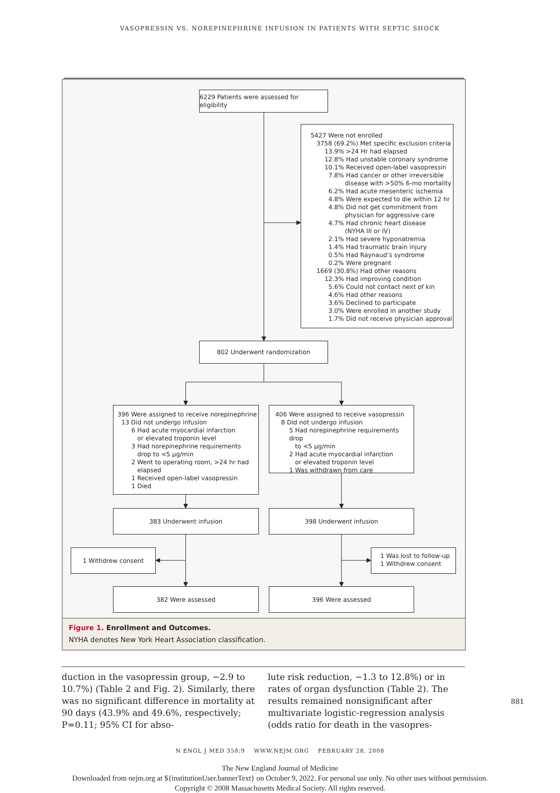VASOPRESSIN VS. NOREPINEPHRINE INFUSION IN PATIENTS WITH SEPTIC SHOCK
6229 Patients were assessed for eligibility
5427 Were not enrolled
3758 (69.2%) Met specific exclusion criteria
13.9% >24 Hr had elapsed
12.8% Had unstable coronary syndrome
10.1% Received open-label vasopressin
7.8% Had cancer or other irreversible
disease with >50% 6-mo mortality
6.2% Had acute mesenteric ischemia
4.8% Were expected to die within 12 hr
4.8% Did not get commitment from
physician for aggressive care
4.7% Had chronic heart disease
(NYHA III or IV)
2.1% Had severe hyponatremia
1.4% Had traumatic brain injury
0.5% Had Raynaud’s syndrome
0.2% Were pregnant
1669 (30.8%) Had other reasons
12.3% Had improving condition
5.6% Could not contact next of kin
4.6% Had other reasons
3.6% Declined to participate
3.0% Were enrolled in another study
1.7% Did not receive physician approval
802 Underwent randomization
396 Were assigned to receive norepinephrine
13 Did not undergo infusion
6 Had acute myocardial infarction
or elevated troponin level
3 Had norepinephrine requirements
drop to <5 μg/min
2 Went to operating room, >24 hr had
elapsed
1 Received open-label vasopressin
1 Died
406 Were assigned to receive vasopressin
8 Did not undergo infusion
5 Had norepinephrine requirements drop
to <5 μg/min
2 Had acute myocardial infarction
or elevated troponin level
1 Was withdrawn from care
383 Underwent infusion 398 Underwent infusion
1 Withdrew consent
1 Was lost to follow-up
1 Withdrew consent
382 Were assessed 396 Were assessed
Figure 1. Enrollment and Outcomes.
NYHA denotes New York Heart Association classification.
duction in the vasopressin group, −2.9 to 10.7%) (Table 2 and Fig. 2). Similarly, there was no significant difference in mortality at 90 days (43.9% and 49.6%, respectively; P=0.11; 95% CI for abso-
lute risk reduction, −1.3 to 12.8%) or in rates of organ dysfunction (Table 2). The results remained nonsignificant after multivariate logistic-regression analysis (odds ratio for death in the vasopres-
N ENGL J MED 358;9 WWW.NEJM.ORG FEBRUARY 28, 2008
881
The New England Journal of Medicine
Downloaded from nejm.org at ${institutionUser.bannerText} on October 9, 2022. For personal use only. No other uses without permission.
Copyright © 2008 Massachusetts Medical Society. All rights reserved.